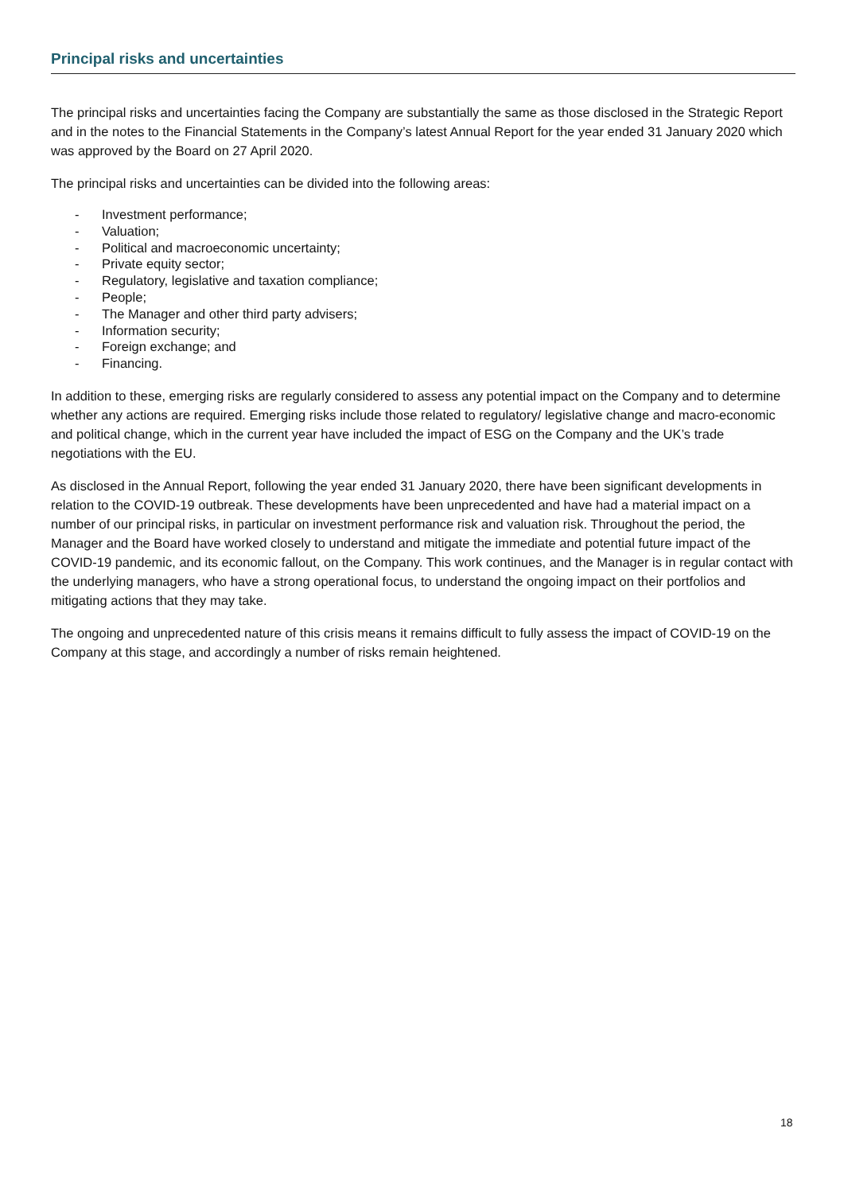Principal risks and uncertainties
The principal risks and uncertainties facing the Company are substantially the same as those disclosed in the Strategic Report and in the notes to the Financial Statements in the Company’s latest Annual Report for the year ended 31 January 2020 which was approved by the Board on 27 April 2020.
The principal risks and uncertainties can be divided into the following areas:
- Investment performance;
- Valuation;
- Political and macroeconomic uncertainty;
- Private equity sector;
- Regulatory, legislative and taxation compliance;
- People;
- The Manager and other third party advisers;
- Information security;
- Foreign exchange; and
- Financing.
In addition to these, emerging risks are regularly considered to assess any potential impact on the Company and to determine whether any actions are required. Emerging risks include those related to regulatory/ legislative change and macro-economic and political change, which in the current year have included the impact of ESG on the Company and the UK’s trade negotiations with the EU.
As disclosed in the Annual Report, following the year ended 31 January 2020, there have been significant developments in relation to the COVID-19 outbreak. These developments have been unprecedented and have had a material impact on a number of our principal risks, in particular on investment performance risk and valuation risk. Throughout the period, the Manager and the Board have worked closely to understand and mitigate the immediate and potential future impact of the COVID-19 pandemic, and its economic fallout, on the Company. This work continues, and the Manager is in regular contact with the underlying managers, who have a strong operational focus, to understand the ongoing impact on their portfolios and mitigating actions that they may take.
The ongoing and unprecedented nature of this crisis means it remains difficult to fully assess the impact of COVID-19 on the Company at this stage, and accordingly a number of risks remain heightened.
18